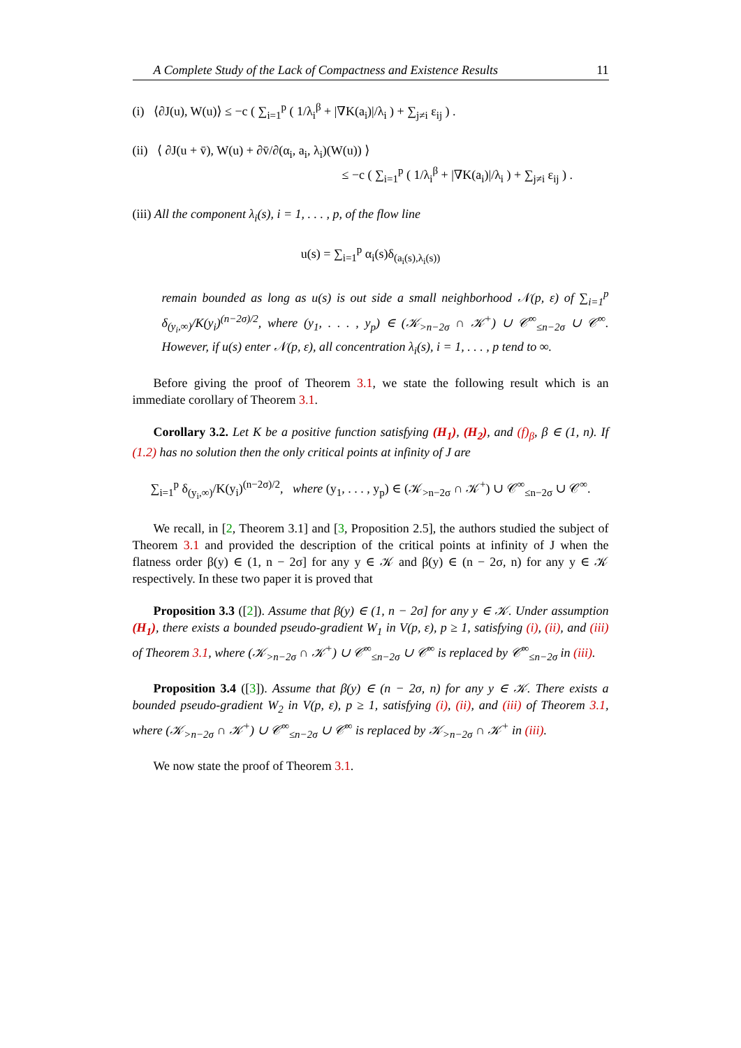A Complete Study of the Lack of Compactness and Existence Results 11
(i) ⟨∂J(u), W(u)⟩ ≤ −c ( ∑<sub>i=1</sub><sup>p</sup> ( 1/λ<sub>i</sub><sup>β</sup> + |∇K(a<sub>i</sub>)|/λ<sub>i</sub> ) + ∑<sub>j≠i</sub> ε<sub>ij</sub> ) .
(ii) ⟨ ∂J(u + v̄), W(u) + ∂v̄/∂(α<sub>i</sub>, a<sub>i</sub>, λ<sub>i</sub>)(W(u)) ⟩
≤ −c ( ∑<sub>i=1</sub><sup>p</sup> ( 1/λ<sub>i</sub><sup>β</sup> + |∇K(a<sub>i</sub>)|/λ<sub>i</sub> ) + ∑<sub>j≠i</sub> ε<sub>ij</sub> ) .
(iii) All the component λ<sub>i</sub>(s), i = 1, . . . , p, of the flow line
u(s) = ∑<sub>i=1</sub><sup>p</sup> α<sub>i</sub>(s)δ<sub>(a<sub>i</sub>(s),λ<sub>i</sub>(s))</sub>
remain bounded as long as u(s) is out side a small neighborhood 𝒩(p, ε) of ∑<sub>i=1</sub><sup>p</sup> δ<sub>(y<sub>i</sub>,∞)</sub>/K(y<sub>i</sub>)<sup>(n−2σ)/2</sup>, where (y<sub>1</sub>, . . . , y<sub>p</sub>) ∈ (𝒦<sub>>n−2σ</sub> ∩ 𝒦<sup>+</sup>) ∪ 𝒞<sup>∞</sup><sub>≤n−2σ</sub> ∪ 𝒞<sup>∞</sup>. However, if u(s) enter 𝒩(p, ε), all concentration λ<sub>i</sub>(s), i = 1, . . . , p tend to ∞.
Before giving the proof of Theorem 3.1, we state the following result which is an immediate corollary of Theorem 3.1.
Corollary 3.2. Let K be a positive function satisfying (H<sub>1</sub>), (H<sub>2</sub>), and (f)<sub>β</sub>, β ∈ (1, n). If (1.2) has no solution then the only critical points at infinity of J are
∑<sub>i=1</sub><sup>p</sup> δ<sub>(y<sub>i</sub>,∞)</sub>/K(y<sub>i</sub>)<sup>(n−2σ)/2</sup>, where (y<sub>1</sub>, . . . , y<sub>p</sub>) ∈ (𝒦<sub>>n−2σ</sub> ∩ 𝒦<sup>+</sup>) ∪ 𝒞<sup>∞</sup><sub>≤n−2σ</sub> ∪ 𝒞<sup>∞</sup>.
We recall, in [2, Theorem 3.1] and [3, Proposition 2.5], the authors studied the subject of Theorem 3.1 and provided the description of the critical points at infinity of J when the flatness order β(y) ∈ (1, n − 2σ] for any y ∈ 𝒦 and β(y) ∈ (n − 2σ, n) for any y ∈ 𝒦 respectively. In these two paper it is proved that
Proposition 3.3 ([2]). Assume that β(y) ∈ (1, n − 2σ] for any y ∈ 𝒦. Under assumption (H<sub>1</sub>), there exists a bounded pseudo-gradient W<sub>1</sub> in V(p, ε), p ≥ 1, satisfying (i), (ii), and (iii) of Theorem 3.1, where (𝒦<sub>>n−2σ</sub> ∩ 𝒦<sup>+</sup>) ∪ 𝒞<sup>∞</sup><sub>≤n−2σ</sub> ∪ 𝒞<sup>∞</sup> is replaced by 𝒞<sup>∞</sup><sub>≤n−2σ</sub> in (iii).
Proposition 3.4 ([3]). Assume that β(y) ∈ (n − 2σ, n) for any y ∈ 𝒦. There exists a bounded pseudo-gradient W<sub>2</sub> in V(p, ε), p ≥ 1, satisfying (i), (ii), and (iii) of Theorem 3.1, where (𝒦<sub>>n−2σ</sub> ∩ 𝒦<sup>+</sup>) ∪ 𝒞<sup>∞</sup><sub>≤n−2σ</sub> ∪ 𝒞<sup>∞</sup> is replaced by 𝒦<sub>>n−2σ</sub> ∩ 𝒦<sup>+</sup> in (iii).
We now state the proof of Theorem 3.1.